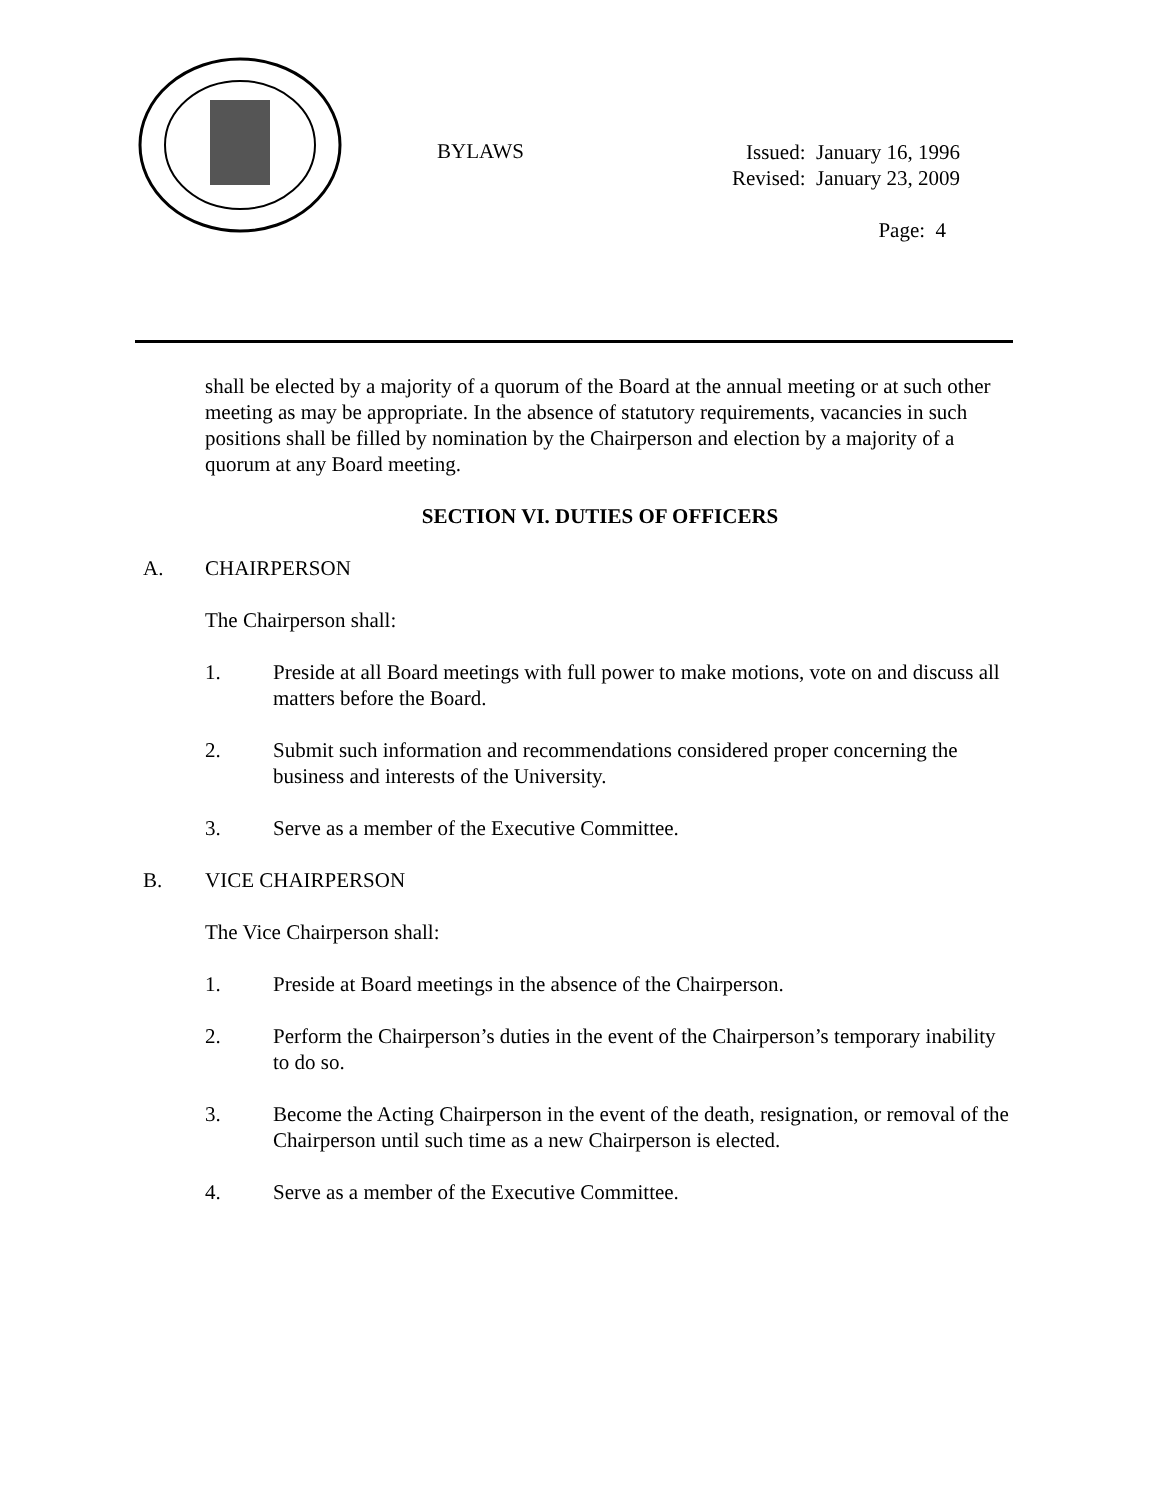BYLAWS
Issued: January 16, 1996
Revised: January 23, 2009
Page: 4
shall be elected by a majority of a quorum of the Board at the annual meeting or at such other meeting as may be appropriate. In the absence of statutory requirements, vacancies in such positions shall be filled by nomination by the Chairperson and election by a majority of a quorum at any Board meeting.
SECTION VI. DUTIES OF OFFICERS
A. CHAIRPERSON
The Chairperson shall:
1. Preside at all Board meetings with full power to make motions, vote on and discuss all matters before the Board.
2. Submit such information and recommendations considered proper concerning the business and interests of the University.
3. Serve as a member of the Executive Committee.
B. VICE CHAIRPERSON
The Vice Chairperson shall:
1. Preside at Board meetings in the absence of the Chairperson.
2. Perform the Chairperson’s duties in the event of the Chairperson’s temporary inability to do so.
3. Become the Acting Chairperson in the event of the death, resignation, or removal of the Chairperson until such time as a new Chairperson is elected.
4. Serve as a member of the Executive Committee.